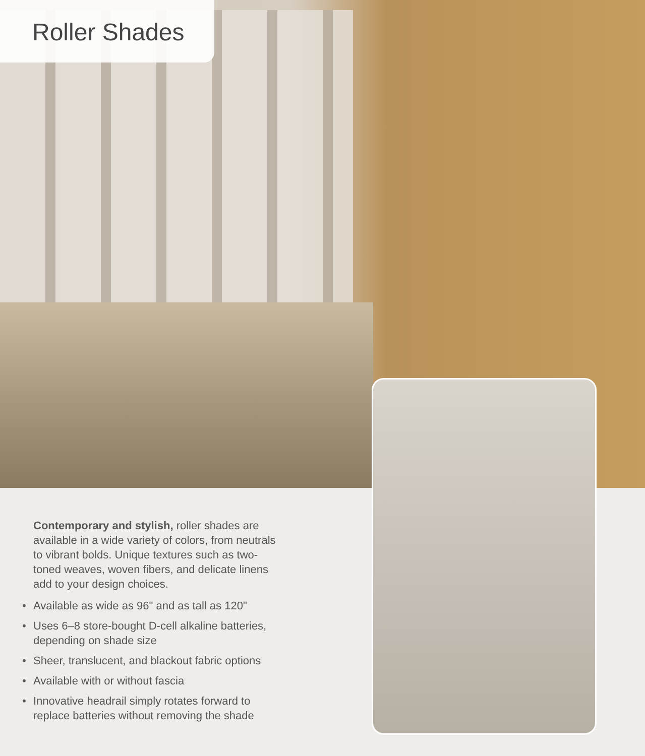Roller Shades
Contemporary and stylish, roller shades are available in a wide variety of colors, from neutrals to vibrant bolds. Unique textures such as two-toned weaves, woven fibers, and delicate linens add to your design choices.
• Available as wide as 96" and as tall as 120"
• Uses 6–8 store-bought D-cell alkaline batteries, depending on shade size
• Sheer, translucent, and blackout fabric options
• Available with or without fascia
• Innovative headrail simply rotates forward to replace batteries without removing the shade